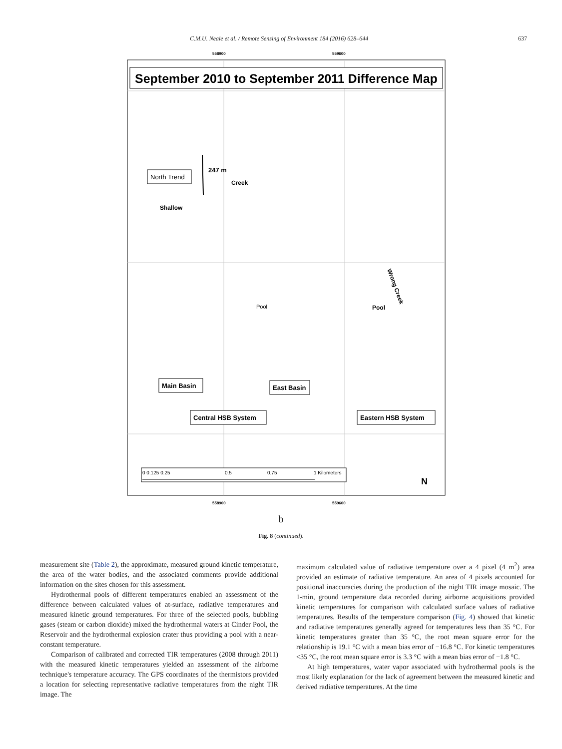C.M.U. Neale et al. / Remote Sensing of Environment 184 (2016) 628–644 637
558900
559600
September 2010 to September 2011 Difference Map
North Trend
247 m
Creek
Shallow
Pool
Pool
Wrong Creek
Main Basin
East Basin
Central HSB System
Eastern HSB System
0 0.125 0.25
0.5
0.75
1 Kilometers
N
558900
559600
b
Fig. 8 (continued).
measurement site (Table 2), the approximate, measured ground kinetic temperature, the area of the water bodies, and the associated comments provide additional information on the sites chosen for this assessment.
Hydrothermal pools of different temperatures enabled an assessment of the difference between calculated values of at-surface, radiative temperatures and measured kinetic ground temperatures. For three of the selected pools, bubbling gases (steam or carbon dioxide) mixed the hydrothermal waters at Cinder Pool, the Reservoir and the hydrothermal explosion crater thus providing a pool with a near-constant temperature.
Comparison of calibrated and corrected TIR temperatures (2008 through 2011) with the measured kinetic temperatures yielded an assessment of the airborne technique's temperature accuracy. The GPS coordinates of the thermistors provided a location for selecting representative radiative temperatures from the night TIR image. The
maximum calculated value of radiative temperature over a 4 pixel (4 m<sup>2</sup>) area provided an estimate of radiative temperature. An area of 4 pixels accounted for positional inaccuracies during the production of the night TIR image mosaic. The 1-min, ground temperature data recorded during airborne acquisitions provided kinetic temperatures for comparison with calculated surface values of radiative temperatures. Results of the temperature comparison (Fig. 4) showed that kinetic and radiative temperatures generally agreed for temperatures less than 35 °C. For kinetic temperatures greater than 35 °C, the root mean square error for the relationship is 19.1 °C with a mean bias error of −16.8 °C. For kinetic temperatures <35 °C, the root mean square error is 3.3 °C with a mean bias error of −1.8 °C.
At high temperatures, water vapor associated with hydrothermal pools is the most likely explanation for the lack of agreement between the measured kinetic and derived radiative temperatures. At the time